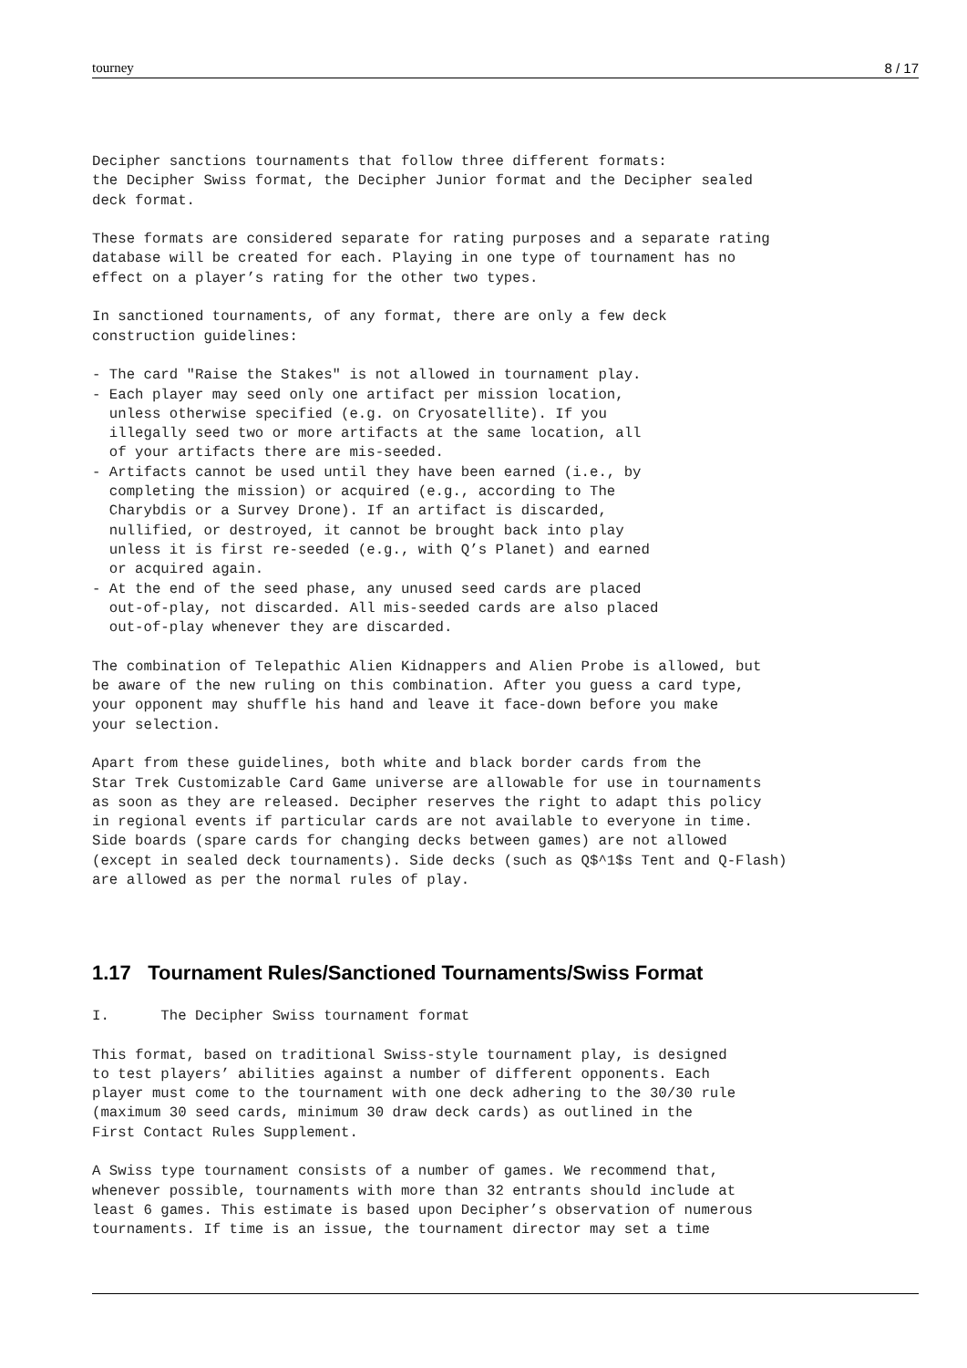tourney 8 / 17
Decipher sanctions tournaments that follow three different formats:
the Decipher Swiss format, the Decipher Junior format and the Decipher sealed
deck format.

These formats are considered separate for rating purposes and a separate rating
database will be created for each. Playing in one type of tournament has no
effect on a player’s rating for the other two types.

In sanctioned tournaments, of any format, there are only a few deck
construction guidelines:

- The card "Raise the Stakes" is not allowed in tournament play.
- Each player may seed only one artifact per mission location,
  unless otherwise specified (e.g. on Cryosatellite). If you
  illegally seed two or more artifacts at the same location, all
  of your artifacts there are mis-seeded.
- Artifacts cannot be used until they have been earned (i.e., by
  completing the mission) or acquired (e.g., according to The
  Charybdis or a Survey Drone). If an artifact is discarded,
  nullified, or destroyed, it cannot be brought back into play
  unless it is first re-seeded (e.g., with Q’s Planet) and earned
  or acquired again.
- At the end of the seed phase, any unused seed cards are placed
  out-of-play, not discarded. All mis-seeded cards are also placed
  out-of-play whenever they are discarded.

The combination of Telepathic Alien Kidnappers and Alien Probe is allowed, but
be aware of the new ruling on this combination. After you guess a card type,
your opponent may shuffle his hand and leave it face-down before you make
your selection.

Apart from these guidelines, both white and black border cards from the
Star Trek Customizable Card Game universe are allowable for use in tournaments
as soon as they are released. Decipher reserves the right to adapt this policy
in regional events if particular cards are not available to everyone in time.
Side boards (spare cards for changing decks between games) are not allowed
(except in sealed deck tournaments). Side decks (such as Q$^1$s Tent and Q-Flash)
are allowed as per the normal rules of play.
1.17 Tournament Rules/Sanctioned Tournaments/Swiss Format
I.      The Decipher Swiss tournament format

This format, based on traditional Swiss-style tournament play, is designed
to test players’ abilities against a number of different opponents. Each
player must come to the tournament with one deck adhering to the 30/30 rule
(maximum 30 seed cards, minimum 30 draw deck cards) as outlined in the
First Contact Rules Supplement.

A Swiss type tournament consists of a number of games. We recommend that,
whenever possible, tournaments with more than 32 entrants should include at
least 6 games. This estimate is based upon Decipher’s observation of numerous
tournaments. If time is an issue, the tournament director may set a time